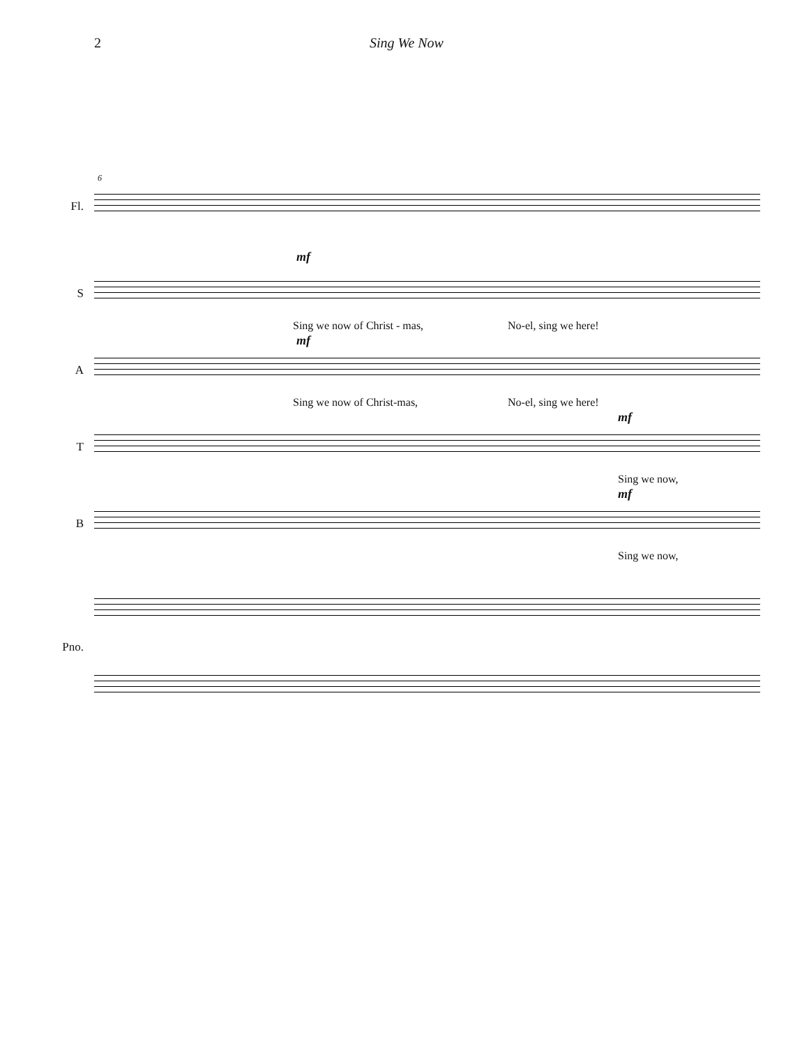2 Sing We Now
Fl.
6
mf
S
Sing we now of Christ - mas, No-el, sing we here!
mf
A
Sing we now of Christ-mas, No-el, sing we here!
mf
T
Sing we now,
mf
B
Sing we now,
Pno.